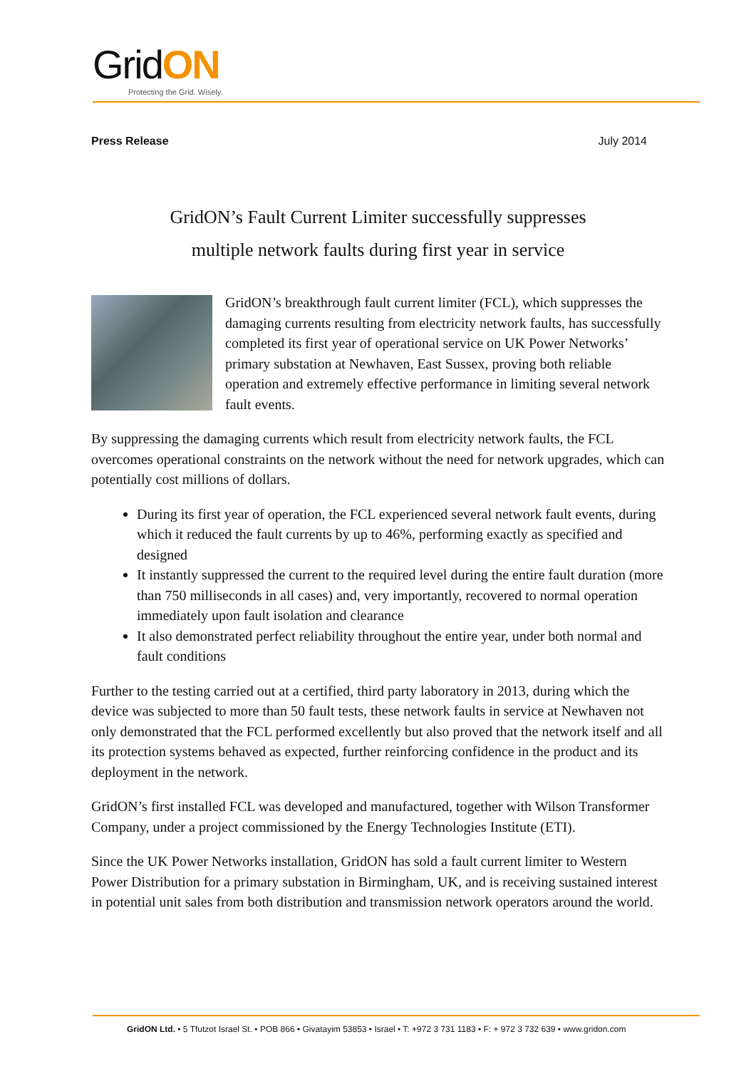GridON
Protecting the Grid. Wisely.
Press Release July 2014
GridON’s Fault Current Limiter successfully suppresses
multiple network faults during first year in service
GridON’s breakthrough fault current limiter (FCL), which suppresses the damaging currents resulting from electricity network faults, has successfully completed its first year of operational service on UK Power Networks’ primary substation at Newhaven, East Sussex, proving both reliable operation and extremely effective performance in limiting several network fault events.
By suppressing the damaging currents which result from electricity network faults, the FCL overcomes operational constraints on the network without the need for network upgrades, which can potentially cost millions of dollars.
During its first year of operation, the FCL experienced several network fault events, during which it reduced the fault currents by up to 46%, performing exactly as specified and designed
It instantly suppressed the current to the required level during the entire fault duration (more than 750 milliseconds in all cases) and, very importantly, recovered to normal operation immediately upon fault isolation and clearance
It also demonstrated perfect reliability throughout the entire year, under both normal and fault conditions
Further to the testing carried out at a certified, third party laboratory in 2013, during which the device was subjected to more than 50 fault tests, these network faults in service at Newhaven not only demonstrated that the FCL performed excellently but also proved that the network itself and all its protection systems behaved as expected, further reinforcing confidence in the product and its deployment in the network.
GridON’s first installed FCL was developed and manufactured, together with Wilson Transformer Company, under a project commissioned by the Energy Technologies Institute (ETI).
Since the UK Power Networks installation, GridON has sold a fault current limiter to Western Power Distribution for a primary substation in Birmingham, UK, and is receiving sustained interest in potential unit sales from both distribution and transmission network operators around the world.
GridON Ltd. • 5 Tfutzot Israel St. • POB 866 • Givatayim 53853 • Israel • T: +972 3 731 1183 • F: + 972 3 732 639 • www.gridon.com